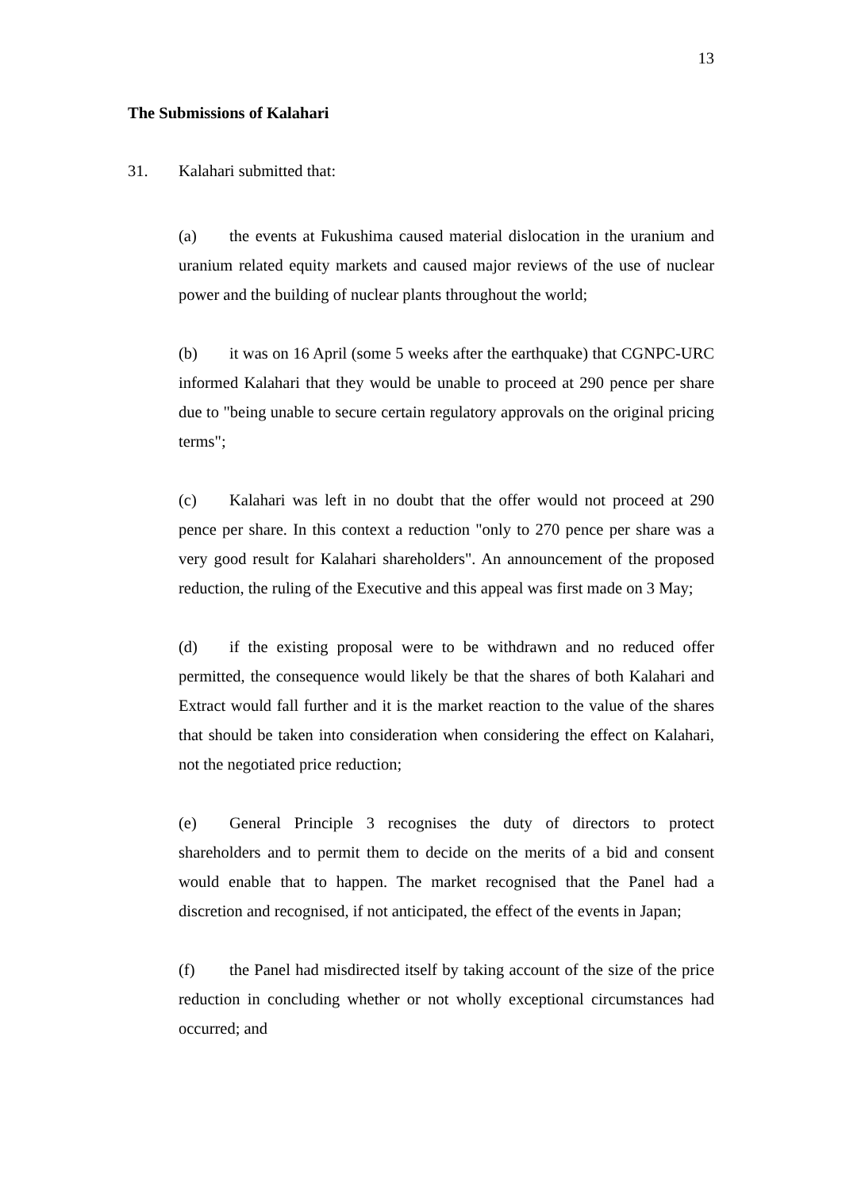13
The Submissions of Kalahari
31. Kalahari submitted that:
(a) the events at Fukushima caused material dislocation in the uranium and uranium related equity markets and caused major reviews of the use of nuclear power and the building of nuclear plants throughout the world;
(b) it was on 16 April (some 5 weeks after the earthquake) that CGNPC-URC informed Kalahari that they would be unable to proceed at 290 pence per share due to "being unable to secure certain regulatory approvals on the original pricing terms";
(c) Kalahari was left in no doubt that the offer would not proceed at 290 pence per share. In this context a reduction "only to 270 pence per share was a very good result for Kalahari shareholders". An announcement of the proposed reduction, the ruling of the Executive and this appeal was first made on 3 May;
(d) if the existing proposal were to be withdrawn and no reduced offer permitted, the consequence would likely be that the shares of both Kalahari and Extract would fall further and it is the market reaction to the value of the shares that should be taken into consideration when considering the effect on Kalahari, not the negotiated price reduction;
(e) General Principle 3 recognises the duty of directors to protect shareholders and to permit them to decide on the merits of a bid and consent would enable that to happen. The market recognised that the Panel had a discretion and recognised, if not anticipated, the effect of the events in Japan;
(f) the Panel had misdirected itself by taking account of the size of the price reduction in concluding whether or not wholly exceptional circumstances had occurred; and